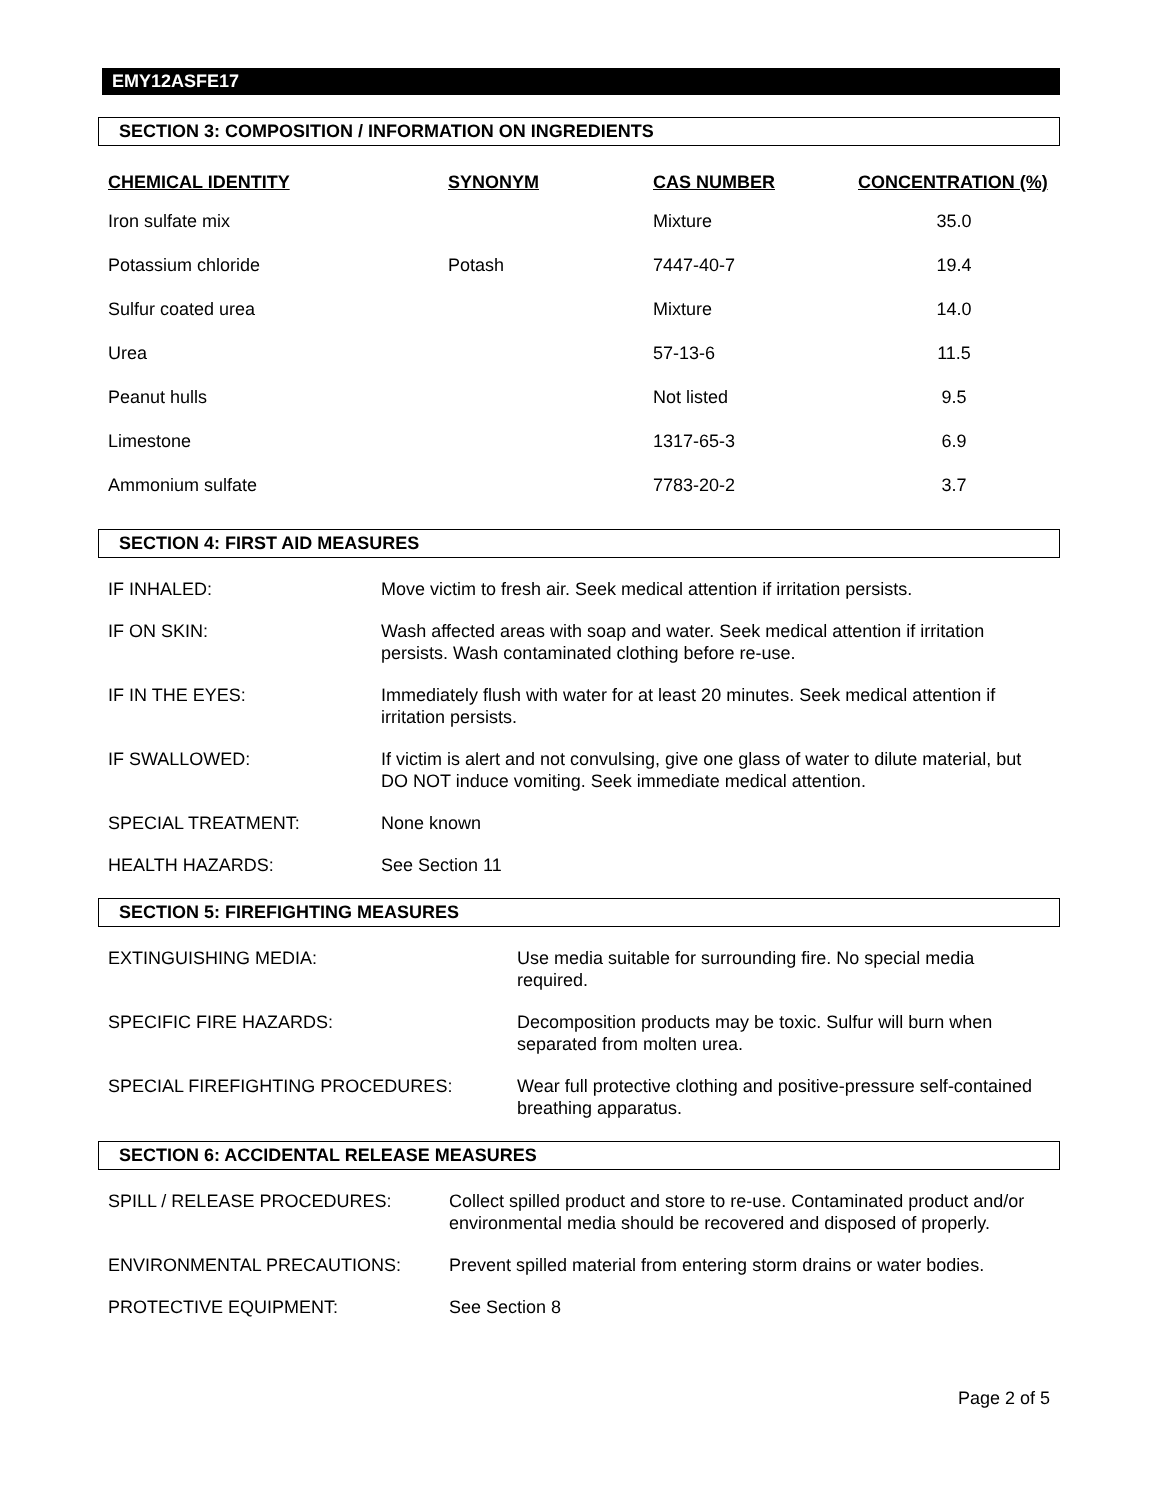EMY12ASFE17
SECTION 3: COMPOSITION / INFORMATION ON INGREDIENTS
| CHEMICAL IDENTITY | SYNONYM | CAS NUMBER | CONCENTRATION (%) |
| --- | --- | --- | --- |
| Iron sulfate mix | | Mixture | 35.0 |
| Potassium chloride | Potash | 7447-40-7 | 19.4 |
| Sulfur coated urea | | Mixture | 14.0 |
| Urea | | 57-13-6 | 11.5 |
| Peanut hulls | | Not listed | 9.5 |
| Limestone | | 1317-65-3 | 6.9 |
| Ammonium sulfate | | 7783-20-2 | 3.7 |
SECTION 4: FIRST AID MEASURES
| IF INHALED: | Move victim to fresh air. Seek medical attention if irritation persists. |
| IF ON SKIN: | Wash affected areas with soap and water. Seek medical attention if irritation persists. Wash contaminated clothing before re-use. |
| IF IN THE EYES: | Immediately flush with water for at least 20 minutes. Seek medical attention if irritation persists. |
| IF SWALLOWED: | If victim is alert and not convulsing, give one glass of water to dilute material, but DO NOT induce vomiting. Seek immediate medical attention. |
| SPECIAL TREATMENT: | None known |
| HEALTH HAZARDS: | See Section 11 |
SECTION 5: FIREFIGHTING MEASURES
| EXTINGUISHING MEDIA: | Use media suitable for surrounding fire. No special media required. |
| SPECIFIC FIRE HAZARDS: | Decomposition products may be toxic. Sulfur will burn when separated from molten urea. |
| SPECIAL FIREFIGHTING PROCEDURES: | Wear full protective clothing and positive-pressure self-contained breathing apparatus. |
SECTION 6: ACCIDENTAL RELEASE MEASURES
| SPILL / RELEASE PROCEDURES: | Collect spilled product and store to re-use. Contaminated product and/or environmental media should be recovered and disposed of properly. |
| ENVIRONMENTAL PRECAUTIONS: | Prevent spilled material from entering storm drains or water bodies. |
| PROTECTIVE EQUIPMENT: | See Section 8 |
Page 2 of 5